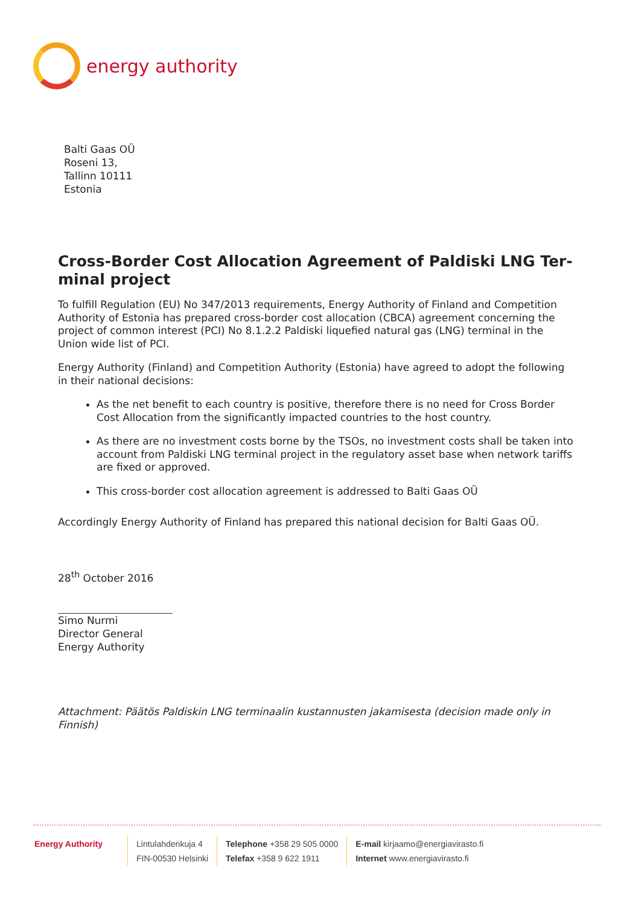energy authority
Balti Gaas OÜ
Roseni 13,
Tallinn 10111
Estonia
Cross-Border Cost Allocation Agreement of Paldiski LNG Ter-minal project
To fulfill Regulation (EU) No 347/2013 requirements, Energy Authority of Finland and Competition Authority of Estonia has prepared cross-border cost allocation (CBCA) agreement concerning the project of common interest (PCI) No 8.1.2.2 Paldiski liquefied natural gas (LNG) terminal in the Union wide list of PCI.
Energy Authority (Finland) and Competition Authority (Estonia) have agreed to adopt the following in their national decisions:
As the net benefit to each country is positive, therefore there is no need for Cross Border Cost Allocation from the significantly impacted countries to the host country.
As there are no investment costs borne by the TSOs, no investment costs shall be taken into account from Paldiski LNG terminal project in the regulatory asset base when network tariffs are fixed or approved.
This cross-border cost allocation agreement is addressed to Balti Gaas OÜ
Accordingly Energy Authority of Finland has prepared this national decision for Balti Gaas OÜ.
28<sup>th</sup> October 2016
Simo Nurmi
Director General
Energy Authority
Attachment: Päätös Paldiskin LNG terminaalin kustannusten jakamisesta (decision made only in Finnish)
Energy Authority Lintulahdenkuja 4
FIN-00530 Helsinki
Telephone +358 29 505 0000
Telefax +358 9 622 1911
E-mail kirjaamo@energiavirasto.fi
Internet www.energiavirasto.fi